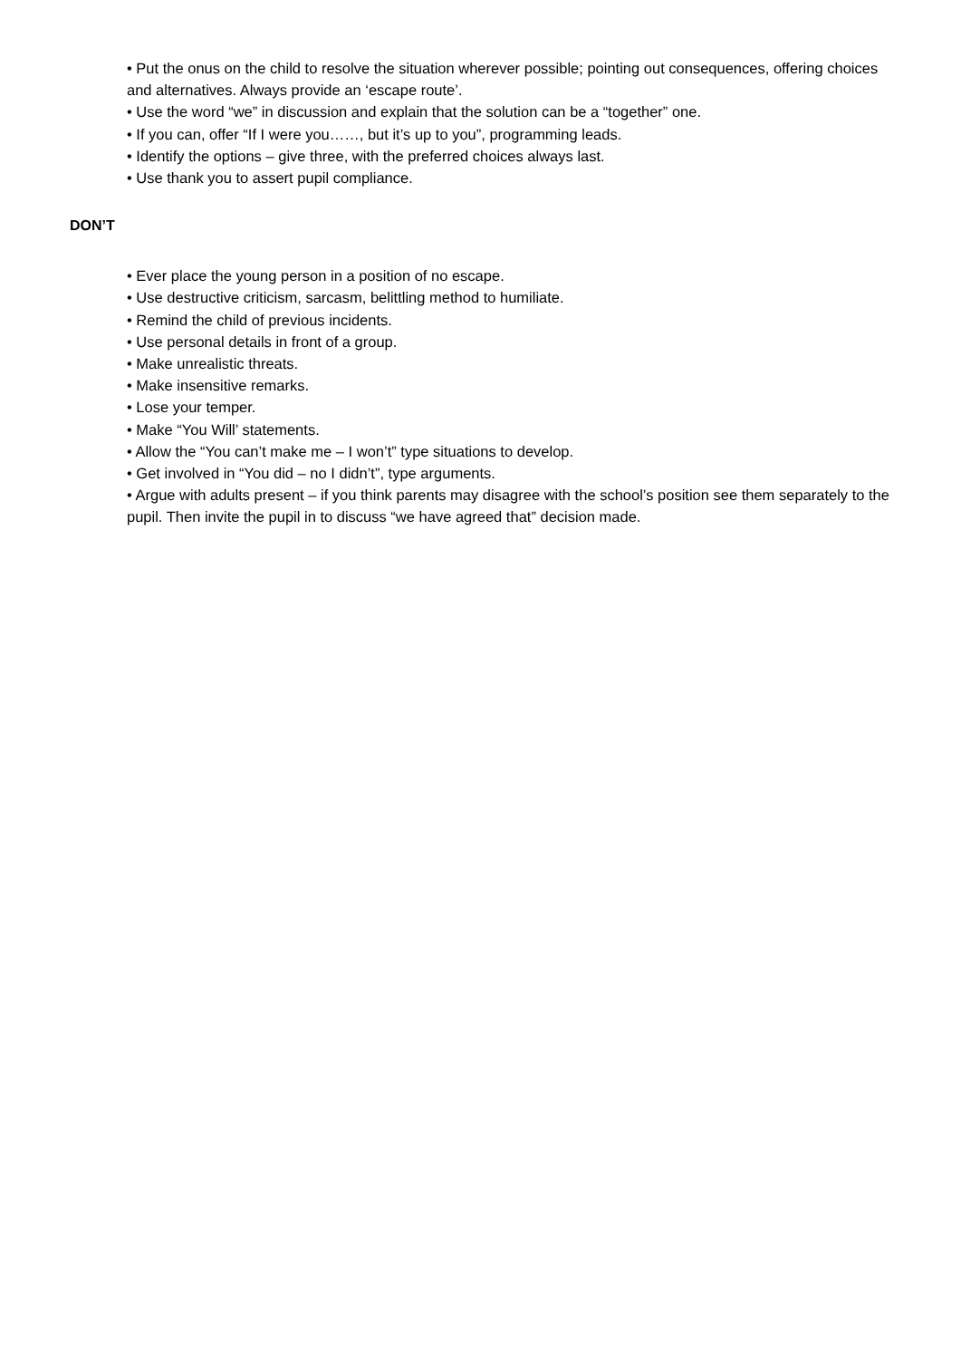• Put the onus on the child to resolve the situation wherever possible; pointing out consequences, offering choices and alternatives. Always provide an ‘escape route’.
• Use the word “we” in discussion and explain that the solution can be a “together” one.
• If you can, offer “If I were you……, but it’s up to you”, programming leads.
• Identify the options – give three, with the preferred choices always last.
• Use thank you to assert pupil compliance.
DON’T
• Ever place the young person in a position of no escape.
• Use destructive criticism, sarcasm, belittling method to humiliate.
• Remind the child of previous incidents.
• Use personal details in front of a group.
• Make unrealistic threats.
• Make insensitive remarks.
• Lose your temper.
• Make “You Will’ statements.
• Allow the “You can’t make me – I won’t” type situations to develop.
• Get involved in “You did – no I didn’t”, type arguments.
• Argue with adults present – if you think parents may disagree with the school’s position see them separately to the pupil. Then invite the pupil in to discuss “we have agreed that” decision made.